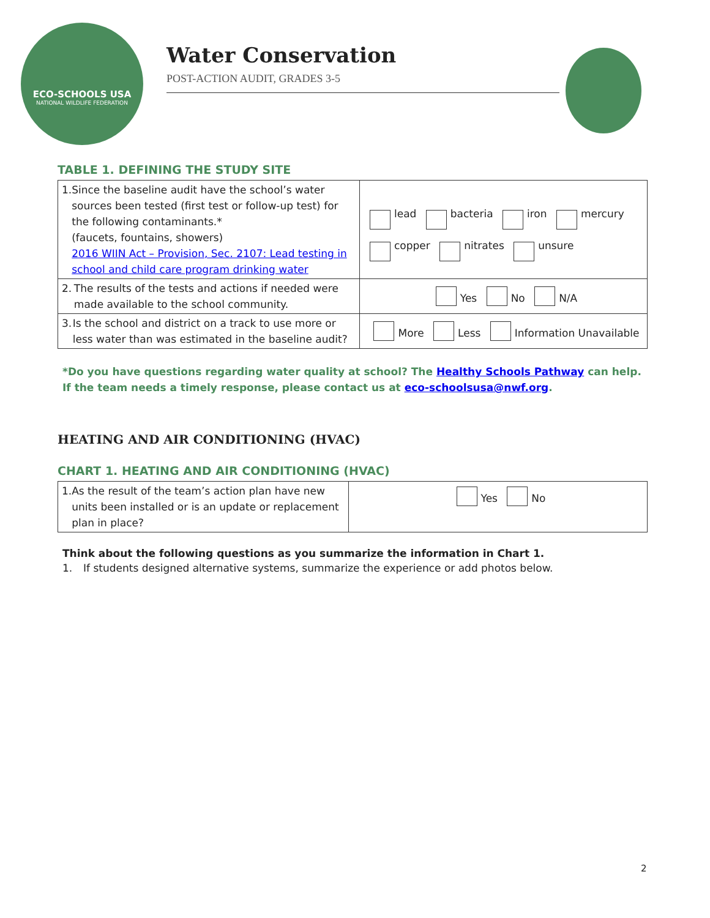ECO-SCHOOLS USA
NATIONAL WILDLIFE FEDERATION
Water Conservation
POST-ACTION AUDIT, GRADES 3-5
TABLE 1. DEFINING THE STUDY SITE
| 1. Since the baseline audit have the school’s water sources been tested (first test or follow-up test) for the following contaminants.* (faucets, fountains, showers) 2016 WIIN Act – Provision, Sec. 2107: Lead testing in school and child care program drinking water | lead bacteria iron mercury copper nitrates unsure |
| 2. The results of the tests and actions if needed were made available to the school community. | Yes No N/A |
| 3. Is the school and district on a track to use more or less water than was estimated in the baseline audit? | More Less Information Unavailable |
*Do you have questions regarding water quality at school? The Healthy Schools Pathway can help. If the team needs a timely response, please contact us at eco-schoolsusa@nwf.org.
HEATING AND AIR CONDITIONING (HVAC)
CHART 1. HEATING AND AIR CONDITIONING (HVAC)
| 1. As the result of the team’s action plan have new units been installed or is an update or replacement plan in place? | Yes No |
Think about the following questions as you summarize the information in Chart 1.
1. If students designed alternative systems, summarize the experience or add photos below.
2